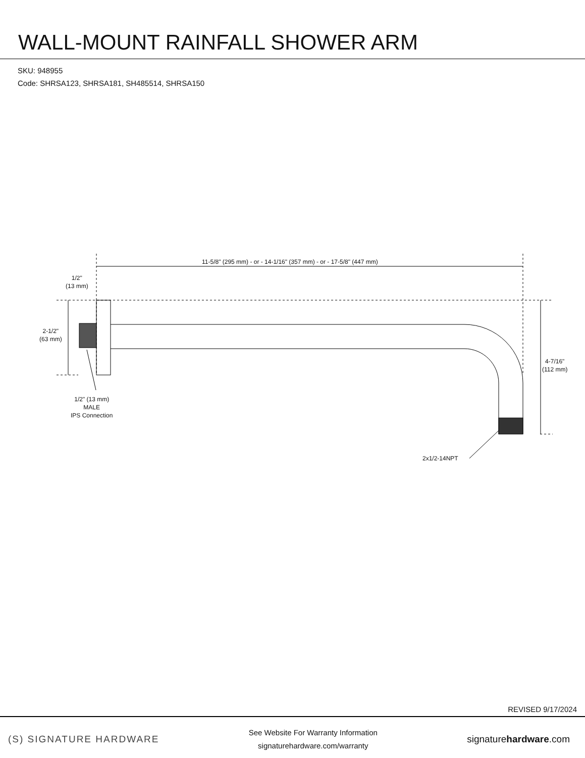WALL-MOUNT RAINFALL SHOWER ARM
SKU: 948955
Code: SHRSA123, SHRSA181, SH485514, SHRSA150
11-5/8" (295 mm) - or - 14-1/16" (357 mm) - or - 17-5/8" (447 mm)
1/2"
(13 mm)
2-1/2"
(63 mm)
4-7/16"
(112 mm)
1/2" (13 mm)
MALE
IPS Connection
2x1/2-14NPT
REVISED 9/17/2024
(S) SIGNATURE HARDWARE
See Website For Warranty Information
signaturehardware.com/warranty
signaturehardware.com